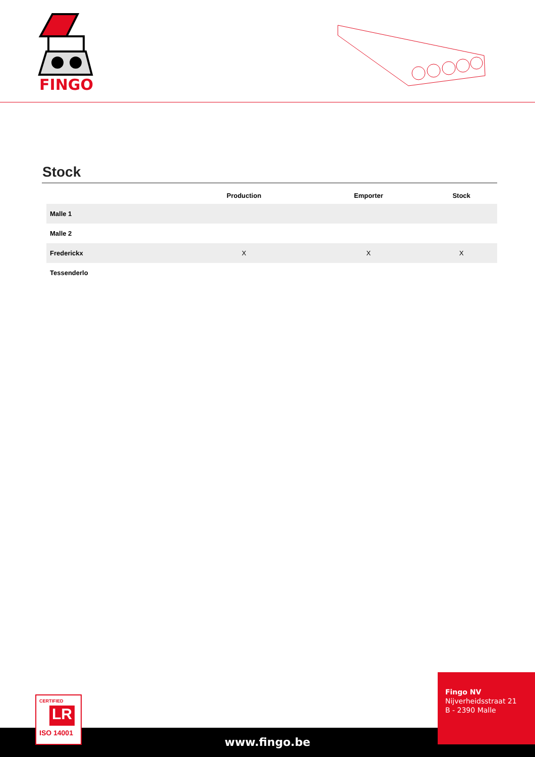FINGO
Stock
| | Production | Emporter | Stock |
| --- | --- | --- | --- |
| Malle 1 | | | |
| Malle 2 | | | |
| Frederickx | X | X | X |
| Tessenderlo | | | |
www.fingo.be
Fingo NV
Nijverheidsstraat 21
B - 2390 Malle
CERTIFIED
LR
ISO 14001